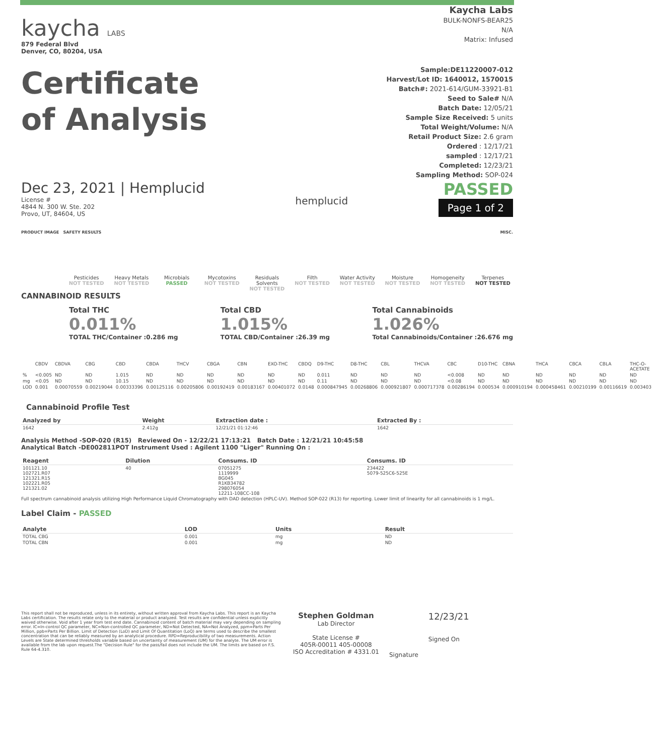kaycha LABS
879 Federal Blvd
Denver, CO, 80204, USA
Kaycha Labs
BULK-NONFS-BEAR25
N/A
Matrix: Infused
Certificate
of Analysis
Sample:DE11220007-012
Harvest/Lot ID: 1640012, 1570015
Batch#: 2021-614/GUM-33921-B1
Seed to Sale# N/A
Batch Date: 12/05/21
Sample Size Received: 5 units
Total Weight/Volume: N/A
Retail Product Size: 2.6 gram
Ordered : 12/17/21
sampled : 12/17/21
Completed: 12/23/21
Sampling Method: SOP-024
Dec 23, 2021 | Hemplucid
License #
4844 N. 300 W. Ste. 202
Provo, UT, 84604, US
hemplucid
PASSED
Page 1 of 2
PRODUCT IMAGE SAFETY RESULTS MISC.
Pesticides
NOT TESTED
Heavy Metals
NOT TESTED
Microbials
PASSED
Mycotoxins
NOT TESTED
Residuals Solvents
NOT TESTED
Filth
NOT TESTED
Water Activity
NOT TESTED
Moisture
NOT TESTED
Homogeneity
NOT TESTED
Terpenes
NOT TESTED
CANNABINOID RESULTS
Total THC
0.011%
TOTAL THC/Container :0.286 mg
Total CBD
1.015%
TOTAL CBD/Container :26.39 mg
Total Cannabinoids
1.026%
Total Cannabinoids/Container :26.676 mg
| | CBDV | CBDVA | CBG | CBD | CBDA | THCV | CBGA | CBN | EXO-THC | CBDQ | D9-THC | D8-THC | CBL | THCVA | CBC | D10-THC | CBNA | THCA | CBCA | CBLA | THC-O-ACETATE |
| % | <0.005 | ND | ND | 1.015 | ND | ND | ND | ND | ND | ND | 0.011 | ND | ND | ND | <0.008 | ND | ND | ND | ND | ND | ND |
| mg | <0.05 | ND | ND | 10.15 | ND | ND | ND | ND | ND | ND | 0.11 | ND | ND | ND | <0.08 | ND | ND | ND | ND | ND | ND |
| LOD | 0.001 | 0.00070559 | 0.00219044 | 0.00333396 | 0.00125116 | 0.00205806 | 0.00192419 | 0.00183167 | 0.00401072 | 0.0148 | 0.000847945 | 0.00268806 | 0.000921807 | 0.000717378 | 0.00286194 | 0.000534 | 0.000910194 | 0.000458461 | 0.00210199 | 0.00116619 | 0.003403 |
Cannabinoid Profile Test
| Analyzed by | Weight | Extraction date : | Extracted By : |
| --- | --- | --- | --- |
| 1642 | 2.412g | 12/21/21 01:12:46 | 1642 |
Analysis Method -SOP-020 (R15) Reviewed On - 12/22/21 17:13:21 Batch Date : 12/21/21 10:45:58
Analytical Batch -DE002811POT Instrument Used : Agilent 1100 "Liger" Running On :
| Reagent | Dilution | Consums. ID | Consums. ID |
| --- | --- | --- | --- |
| 101121.10 102721.R07 121321.R15 102221.R05 121321.02 | 40 | 07051275 1119999 BG045 R1KB34782 298076054 12211-108CC-108 | 234422 5079-525C6-525E |
Full spectrum cannabinoid analysis utilizing High Performance Liquid Chromatography with DAD detection (HPLC-UV). Method SOP-022 (R13) for reporting. Lower limit of linearity for all cannabinoids is 1 mg/L.
Label Claim - PASSED
| Analyte | LOD | Units | Result |
| --- | --- | --- | --- |
| TOTAL CBG | 0.001 | mg | ND |
| TOTAL CBN | 0.001 | mg | ND |
This report shall not be reproduced, unless in its entirety, without written approval from Kaycha Labs. This report is an Kaycha Labs certification. The results relate only to the material or product analyzed. Test results are confidential unless explicitly waived otherwise. Void after 1 year from test end date. Cannabinoid content of batch material may vary depending on sampling error. IC=In-control QC parameter, NC=Non-controlled QC parameter, ND=Not Detected, NA=Not Analyzed, ppm=Parts Per Million, ppb=Parts Per Billion. Limit of Detection (LoD) and Limit Of Quantitation (LoQ) are terms used to describe the smallest concentration that can be reliably measured by an analytical procedure. RPD=Reproducibility of two measurements. Action Levels are State determined thresholds variable based on uncertainty of measurement (UM) for the analyte. The UM error is available from the lab upon request.The "Decision Rule" for the pass/fail does not include the UM. The limits are based on F.S. Rule 64-4.310.
Stephen Goldman
Lab Director
State License #
405R-00011 405-00008
ISO Accreditation # 4331.01
Signature
12/23/21
Signed On